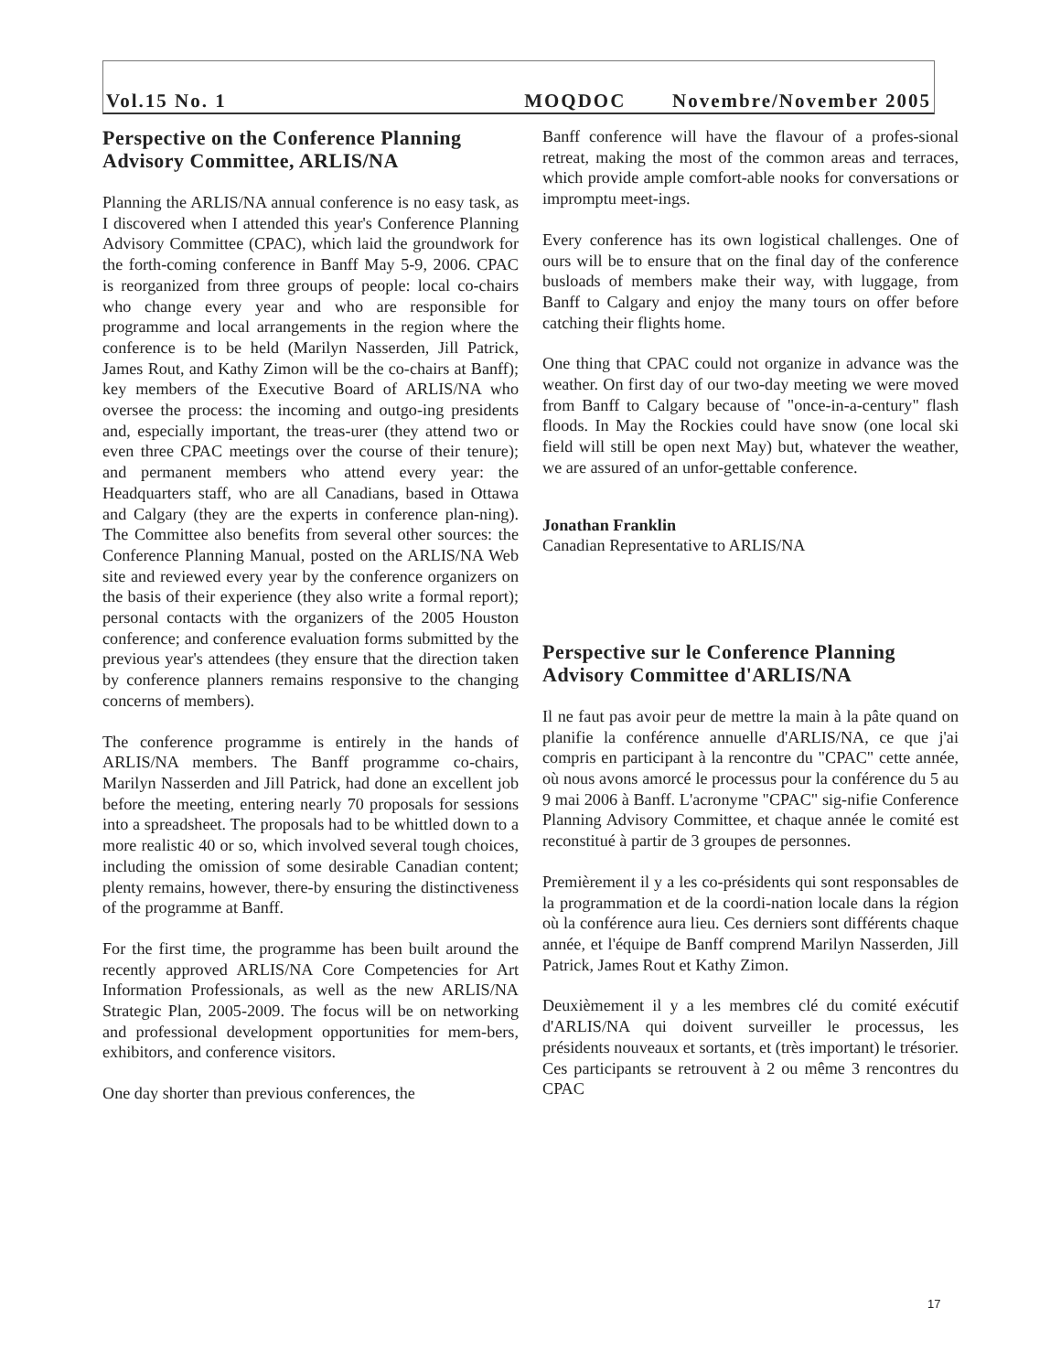Vol.15 No. 1 MOQDOC Novembre/November 2005
Perspective on the Conference Planning Advisory Committee, ARLIS/NA
Planning the ARLIS/NA annual conference is no easy task, as I discovered when I attended this year's Conference Planning Advisory Committee (CPAC), which laid the groundwork for the forth-coming conference in Banff May 5-9, 2006. CPAC is reorganized from three groups of people: local co-chairs who change every year and who are responsible for programme and local arrangements in the region where the conference is to be held (Marilyn Nasserden, Jill Patrick, James Rout, and Kathy Zimon will be the co-chairs at Banff); key members of the Executive Board of ARLIS/NA who oversee the process: the incoming and outgo-ing presidents and, especially important, the treas-urer (they attend two or even three CPAC meetings over the course of their tenure); and permanent members who attend every year: the Headquarters staff, who are all Canadians, based in Ottawa and Calgary (they are the experts in conference plan-ning). The Committee also benefits from several other sources: the Conference Planning Manual, posted on the ARLIS/NA Web site and reviewed every year by the conference organizers on the basis of their experience (they also write a formal report); personal contacts with the organizers of the 2005 Houston conference; and conference evaluation forms submitted by the previous year's attendees (they ensure that the direction taken by conference planners remains responsive to the changing concerns of members).
The conference programme is entirely in the hands of ARLIS/NA members. The Banff programme co-chairs, Marilyn Nasserden and Jill Patrick, had done an excellent job before the meeting, entering nearly 70 proposals for sessions into a spreadsheet. The proposals had to be whittled down to a more realistic 40 or so, which involved several tough choices, including the omission of some desirable Canadian content; plenty remains, however, there-by ensuring the distinctiveness of the programme at Banff.
For the first time, the programme has been built around the recently approved ARLIS/NA Core Competencies for Art Information Professionals, as well as the new ARLIS/NA Strategic Plan, 2005-2009. The focus will be on networking and professional development opportunities for mem-bers, exhibitors, and conference visitors.
One day shorter than previous conferences, the
Banff conference will have the flavour of a profes-sional retreat, making the most of the common areas and terraces, which provide ample comfort-able nooks for conversations or impromptu meet-ings.
Every conference has its own logistical challenges. One of ours will be to ensure that on the final day of the conference busloads of members make their way, with luggage, from Banff to Calgary and enjoy the many tours on offer before catching their flights home.
One thing that CPAC could not organize in advance was the weather. On first day of our two-day meeting we were moved from Banff to Calgary because of "once-in-a-century" flash floods. In May the Rockies could have snow (one local ski field will still be open next May) but, whatever the weather, we are assured of an unfor-gettable conference.
Jonathan Franklin
Canadian Representative to ARLIS/NA
Perspective sur le Conference Planning Advisory Committee d'ARLIS/NA
Il ne faut pas avoir peur de mettre la main à la pâte quand on planifie la conférence annuelle d'ARLIS/NA, ce que j'ai compris en participant à la rencontre du "CPAC" cette année, où nous avons amorcé le processus pour la conférence du 5 au 9 mai 2006 à Banff. L'acronyme "CPAC" sig-nifie Conference Planning Advisory Committee, et chaque année le comité est reconstitué à partir de 3 groupes de personnes.
Premièrement il y a les co-présidents qui sont responsables de la programmation et de la coordi-nation locale dans la région où la conférence aura lieu. Ces derniers sont différents chaque année, et l'équipe de Banff comprend Marilyn Nasserden, Jill Patrick, James Rout et Kathy Zimon.
Deuxièmement il y a les membres clé du comité exécutif d'ARLIS/NA qui doivent surveiller le processus, les présidents nouveaux et sortants, et (très important) le trésorier. Ces participants se retrouvent à 2 ou même 3 rencontres du CPAC
17